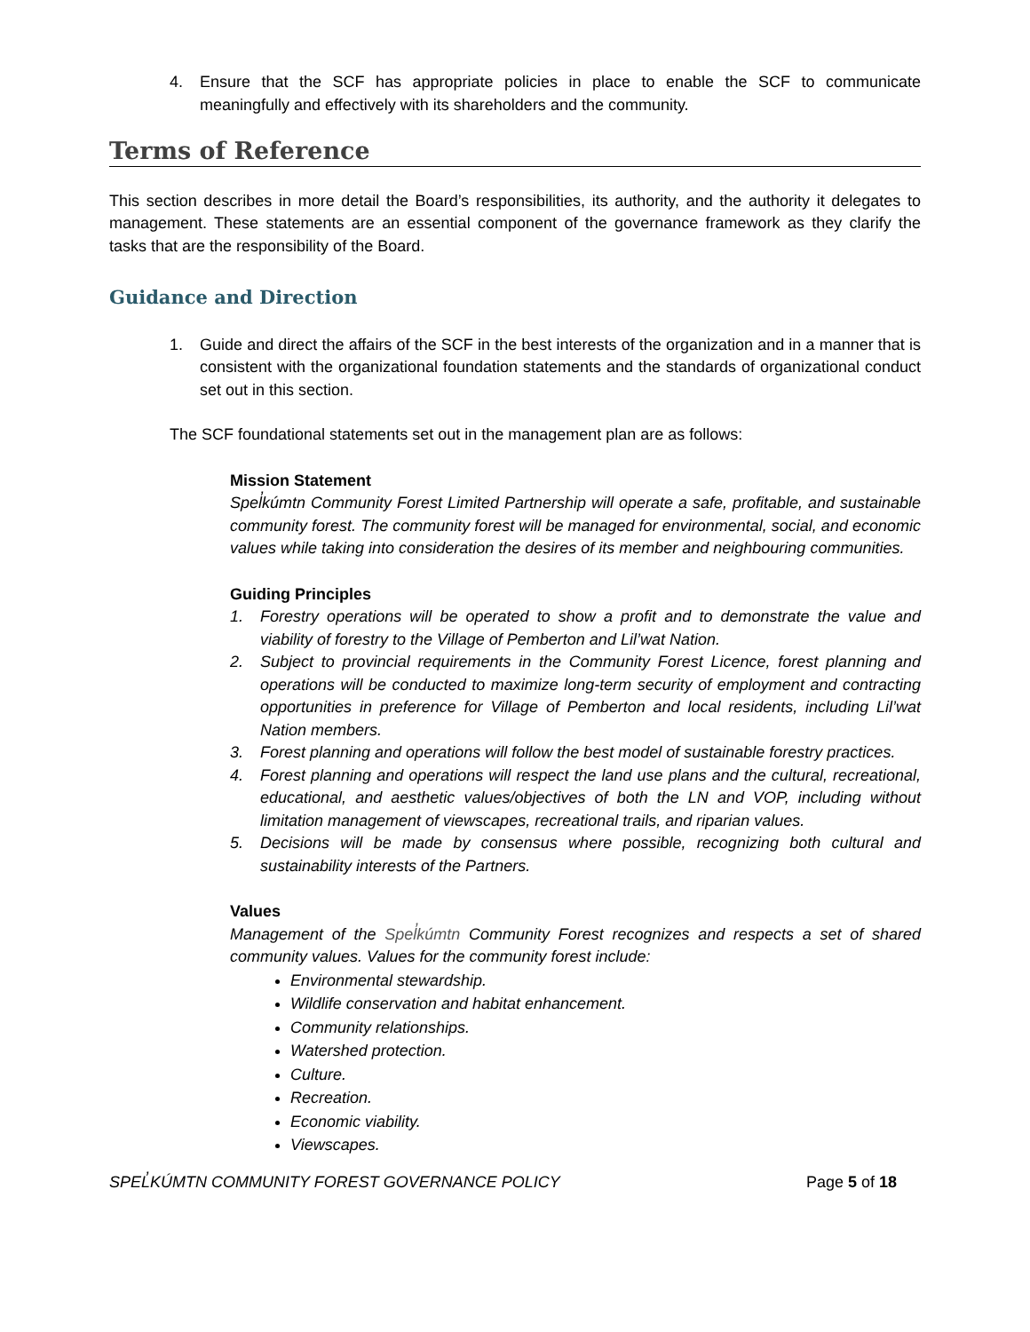4. Ensure that the SCF has appropriate policies in place to enable the SCF to communicate meaningfully and effectively with its shareholders and the community.
Terms of Reference
This section describes in more detail the Board’s responsibilities, its authority, and the authority it delegates to management. These statements are an essential component of the governance framework as they clarify the tasks that are the responsibility of the Board.
Guidance and Direction
1. Guide and direct the affairs of the SCF in the best interests of the organization and in a manner that is consistent with the organizational foundation statements and the standards of organizational conduct set out in this section.
The SCF foundational statements set out in the management plan are as follows:
Mission Statement
Spel̓kúmtn Community Forest Limited Partnership will operate a safe, profitable, and sustainable community forest. The community forest will be managed for environmental, social, and economic values while taking into consideration the desires of its member and neighbouring communities.
Guiding Principles
1. Forestry operations will be operated to show a profit and to demonstrate the value and viability of forestry to the Village of Pemberton and Lil’wat Nation.
2. Subject to provincial requirements in the Community Forest Licence, forest planning and operations will be conducted to maximize long-term security of employment and contracting opportunities in preference for Village of Pemberton and local residents, including Lil’wat Nation members.
3. Forest planning and operations will follow the best model of sustainable forestry practices.
4. Forest planning and operations will respect the land use plans and the cultural, recreational, educational, and aesthetic values/objectives of both the LN and VOP, including without limitation management of viewscapes, recreational trails, and riparian values.
5. Decisions will be made by consensus where possible, recognizing both cultural and sustainability interests of the Partners.
Values
Management of the Spel̓kúmtn Community Forest recognizes and respects a set of shared community values. Values for the community forest include:
Environmental stewardship.
Wildlife conservation and habitat enhancement.
Community relationships.
Watershed protection.
Culture.
Recreation.
Economic viability.
Viewscapes.
SPEL̓KÚMTN COMMUNITY FOREST GOVERNANCE POLICY Page 5 of 18